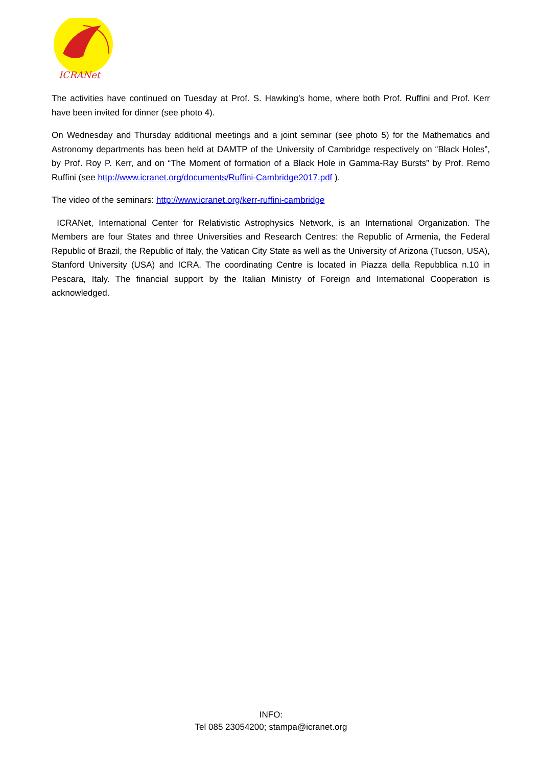ICRANet
The activities have continued on Tuesday at Prof. S. Hawking’s home, where both Prof. Ruffini and Prof. Kerr have been invited for dinner (see photo 4).
On Wednesday and Thursday additional meetings and a joint seminar (see photo 5) for the Mathematics and Astronomy departments has been held at DAMTP of the University of Cambridge respectively on “Black Holes”, by Prof. Roy P. Kerr, and on “The Moment of formation of a Black Hole in Gamma-Ray Bursts” by Prof. Remo Ruffini (see http://www.icranet.org/documents/Ruffini-Cambridge2017.pdf ).
The video of the seminars: http://www.icranet.org/kerr-ruffini-cambridge
ICRANet, International Center for Relativistic Astrophysics Network, is an International Organization. The Members are four States and three Universities and Research Centres: the Republic of Armenia, the Federal Republic of Brazil, the Republic of Italy, the Vatican City State as well as the University of Arizona (Tucson, USA), Stanford University (USA) and ICRA. The coordinating Centre is located in Piazza della Repubblica n.10 in Pescara, Italy. The financial support by the Italian Ministry of Foreign and International Cooperation is acknowledged.
INFO:
Tel 085 23054200; stampa@icranet.org